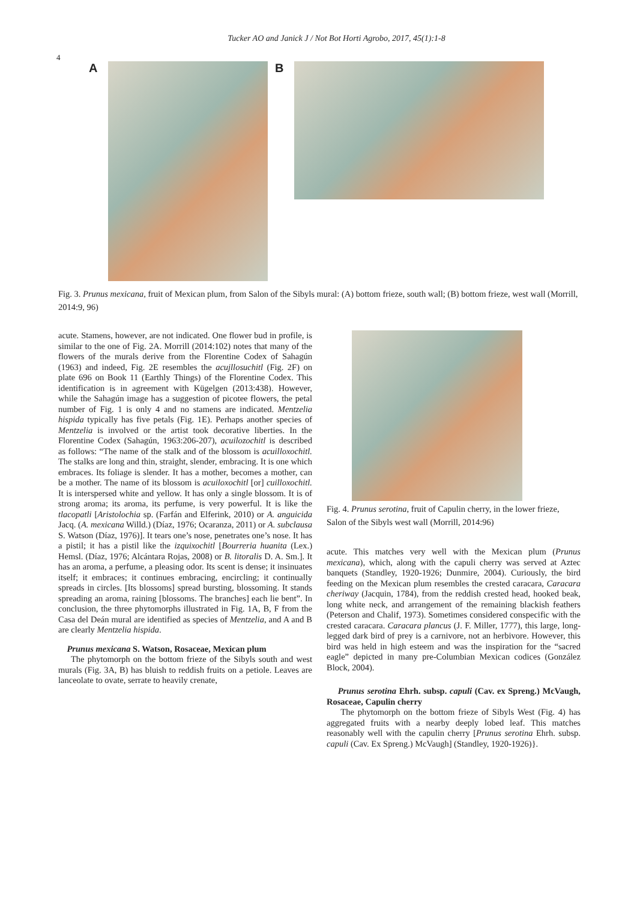Tucker AO and Janick J / Not Bot Horti Agrobo, 2017, 45(1):1-8
4
A B
Fig. 3. Prunus mexicana, fruit of Mexican plum, from Salon of the Sibyls mural: (A) bottom frieze, south wall; (B) bottom frieze, west wall (Morrill, 2014:9, 96)
acute. Stamens, however, are not indicated. One flower bud in profile, is similar to the one of Fig. 2A. Morrill (2014:102) notes that many of the flowers of the murals derive from the Florentine Codex of Sahagún (1963) and indeed, Fig. 2E resembles the acujllosuchitl (Fig. 2F) on plate 696 on Book 11 (Earthly Things) of the Florentine Codex. This identification is in agreement with Kügelgen (2013:438). However, while the Sahagún image has a suggestion of picotee flowers, the petal number of Fig. 1 is only 4 and no stamens are indicated. Mentzelia hispida typically has five petals (Fig. 1E). Perhaps another species of Mentzelia is involved or the artist took decorative liberties. In the Florentine Codex (Sahagún, 1963:206-207), acuilozochitl is described as follows: “The name of the stalk and of the blossom is acuilloxochitl. The stalks are long and thin, straight, slender, embracing. It is one which embraces. Its foliage is slender. It has a mother, becomes a mother, can be a mother. The name of its blossom is acuiloxochitl [or] cuilloxochitl. It is interspersed white and yellow. It has only a single blossom. It is of strong aroma; its aroma, its perfume, is very powerful. It is like the tlacopatli [Aristolochia sp. (Farfán and Elferink, 2010) or A. anguicida Jacq. (A. mexicana Willd.) (Díaz, 1976; Ocaranza, 2011) or A. subclausa S. Watson (Díaz, 1976)]. It tears one’s nose, penetrates one’s nose. It has a pistil; it has a pistil like the izquixochitl [Bourreria huanita (Lex.) Hemsl. (Díaz, 1976; Alcántara Rojas, 2008) or B. litoralis D. A. Sm.]. It has an aroma, a perfume, a pleasing odor. Its scent is dense; it insinuates itself; it embraces; it continues embracing, encircling; it continually spreads in circles. [Its blossoms] spread bursting, blossoming. It stands spreading an aroma, raining [blossoms. The branches] each lie bent”. In conclusion, the three phytomorphs illustrated in Fig. 1A, B, F from the Casa del Deán mural are identified as species of Mentzelia, and A and B are clearly Mentzelia hispida.
Prunus mexicana S. Watson, Rosaceae, Mexican plum
The phytomorph on the bottom frieze of the Sibyls south and west murals (Fig. 3A, B) has bluish to reddish fruits on a petiole. Leaves are lanceolate to ovate, serrate to heavily crenate,
Fig. 4. Prunus serotina, fruit of Capulin cherry, in the lower frieze, Salon of the Sibyls west wall (Morrill, 2014:96)
acute. This matches very well with the Mexican plum (Prunus mexicana), which, along with the capuli cherry was served at Aztec banquets (Standley, 1920-1926; Dunmire, 2004). Curiously, the bird feeding on the Mexican plum resembles the crested caracara, Caracara cheriway (Jacquin, 1784), from the reddish crested head, hooked beak, long white neck, and arrangement of the remaining blackish feathers (Peterson and Chalif, 1973). Sometimes considered conspecific with the crested caracara. Caracara plancus (J. F. Miller, 1777), this large, long-legged dark bird of prey is a carnivore, not an herbivore. However, this bird was held in high esteem and was the inspiration for the “sacred eagle” depicted in many pre-Columbian Mexican codices (González Block, 2004).
Prunus serotina Ehrh. subsp. capuli (Cav. ex Spreng.) McVaugh, Rosaceae, Capulin cherry
The phytomorph on the bottom frieze of Sibyls West (Fig. 4) has aggregated fruits with a nearby deeply lobed leaf. This matches reasonably well with the capulin cherry [Prunus serotina Ehrh. subsp. capuli (Cav. Ex Spreng.) McVaugh] (Standley, 1920-1926)}.